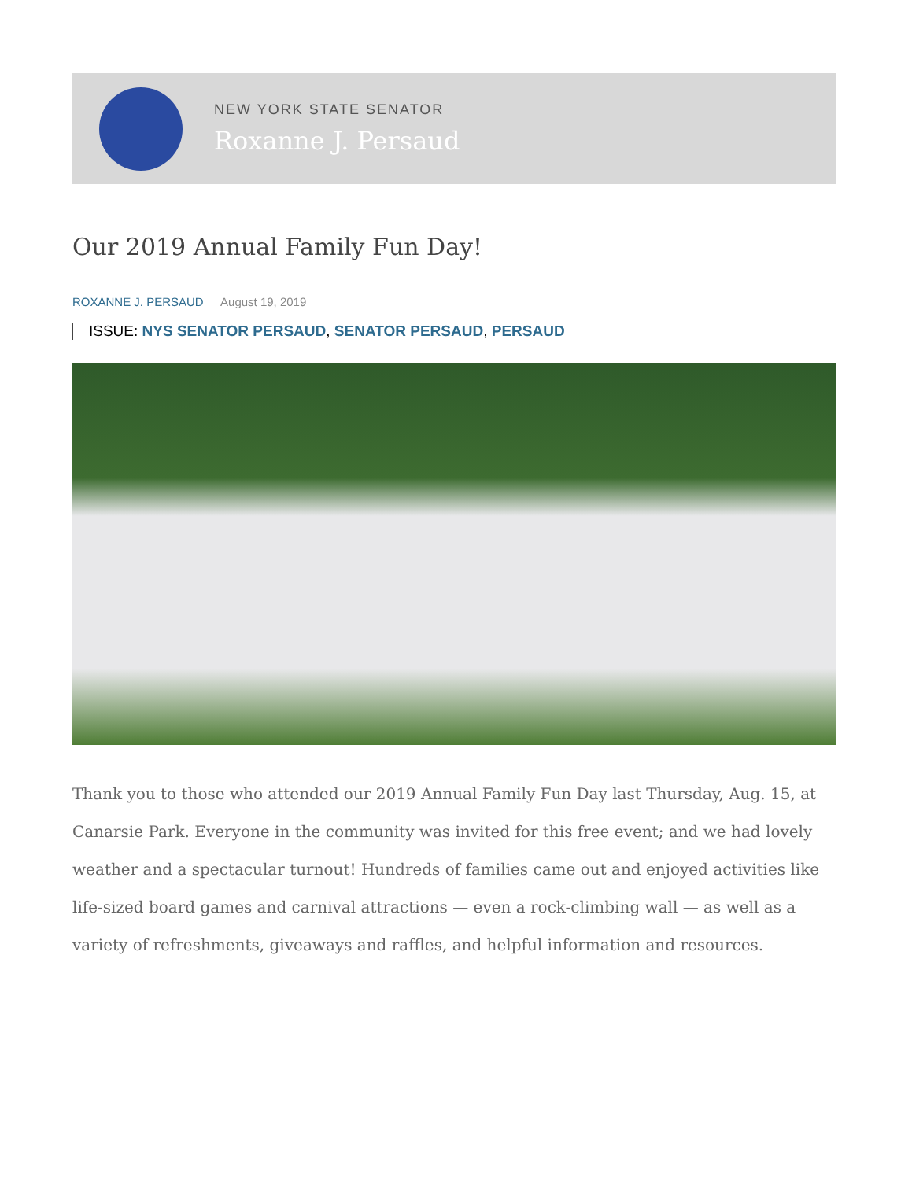NEW YORK STATE SENATOR
Roxanne J. Persaud
Our 2019 Annual Family Fun Day!
ROXANNE J. PERSAUD August 19, 2019
ISSUE: NYS SENATOR PERSAUD, SENATOR PERSAUD, PERSAUD
Thank you to those who attended our 2019 Annual Family Fun Day last Thursday, Aug. 15, at Canarsie Park. Everyone in the community was invited for this free event; and we had lovely weather and a spectacular turnout! Hundreds of families came out and enjoyed activities like life-sized board games and carnival attractions — even a rock-climbing wall — as well as a variety of refreshments, giveaways and raffles, and helpful information and resources.